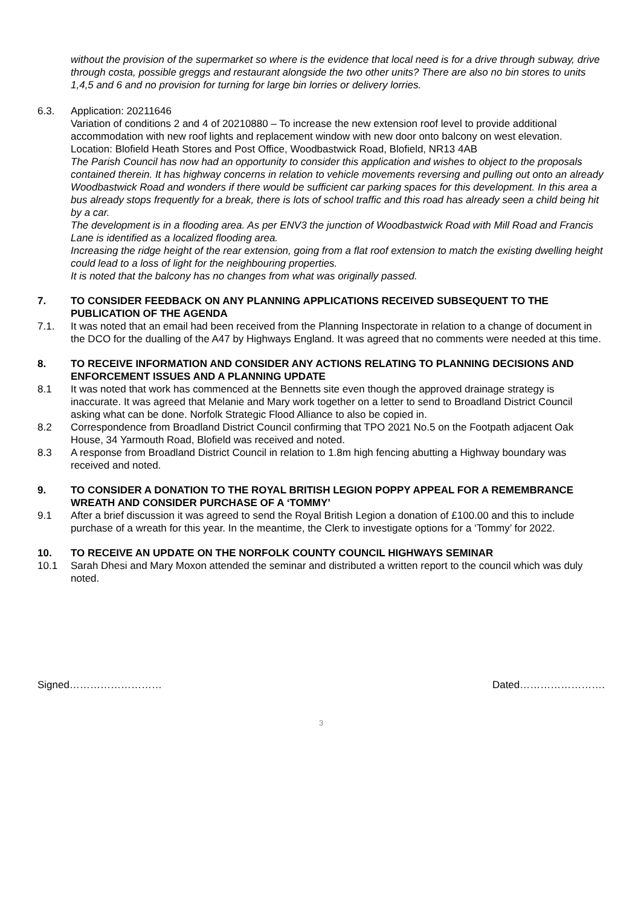without the provision of the supermarket so where is the evidence that local need is for a drive through subway, drive through costa, possible greggs and restaurant alongside the two other units? There are also no bin stores to units 1,4,5 and 6 and no provision for turning for large bin lorries or delivery lorries.
6.3. Application: 20211646
Variation of conditions 2 and 4 of 20210880 – To increase the new extension roof level to provide additional accommodation with new roof lights and replacement window with new door onto balcony on west elevation.
Location: Blofield Heath Stores and Post Office, Woodbastwick Road, Blofield, NR13 4AB
The Parish Council has now had an opportunity to consider this application and wishes to object to the proposals contained therein. It has highway concerns in relation to vehicle movements reversing and pulling out onto an already Woodbastwick Road and wonders if there would be sufficient car parking spaces for this development. In this area a bus already stops frequently for a break, there is lots of school traffic and this road has already seen a child being hit by a car.
The development is in a flooding area. As per ENV3 the junction of Woodbastwick Road with Mill Road and Francis Lane is identified as a localized flooding area.
Increasing the ridge height of the rear extension, going from a flat roof extension to match the existing dwelling height could lead to a loss of light for the neighbouring properties.
It is noted that the balcony has no changes from what was originally passed.
7. TO CONSIDER FEEDBACK ON ANY PLANNING APPLICATIONS RECEIVED SUBSEQUENT TO THE PUBLICATION OF THE AGENDA
7.1. It was noted that an email had been received from the Planning Inspectorate in relation to a change of document in the DCO for the dualling of the A47 by Highways England. It was agreed that no comments were needed at this time.
8. TO RECEIVE INFORMATION AND CONSIDER ANY ACTIONS RELATING TO PLANNING DECISIONS AND ENFORCEMENT ISSUES AND A PLANNING UPDATE
8.1 It was noted that work has commenced at the Bennetts site even though the approved drainage strategy is inaccurate. It was agreed that Melanie and Mary work together on a letter to send to Broadland District Council asking what can be done. Norfolk Strategic Flood Alliance to also be copied in.
8.2 Correspondence from Broadland District Council confirming that TPO 2021 No.5 on the Footpath adjacent Oak House, 34 Yarmouth Road, Blofield was received and noted.
8.3 A response from Broadland District Council in relation to 1.8m high fencing abutting a Highway boundary was received and noted.
9. TO CONSIDER A DONATION TO THE ROYAL BRITISH LEGION POPPY APPEAL FOR A REMEMBRANCE WREATH AND CONSIDER PURCHASE OF A ‘TOMMY’
9.1 After a brief discussion it was agreed to send the Royal British Legion a donation of £100.00 and this to include purchase of a wreath for this year. In the meantime, the Clerk to investigate options for a ‘Tommy’ for 2022.
10. TO RECEIVE AN UPDATE ON THE NORFOLK COUNTY COUNCIL HIGHWAYS SEMINAR
10.1 Sarah Dhesi and Mary Moxon attended the seminar and distributed a written report to the council which was duly noted.
Signed……………………… Dated…………………….
3